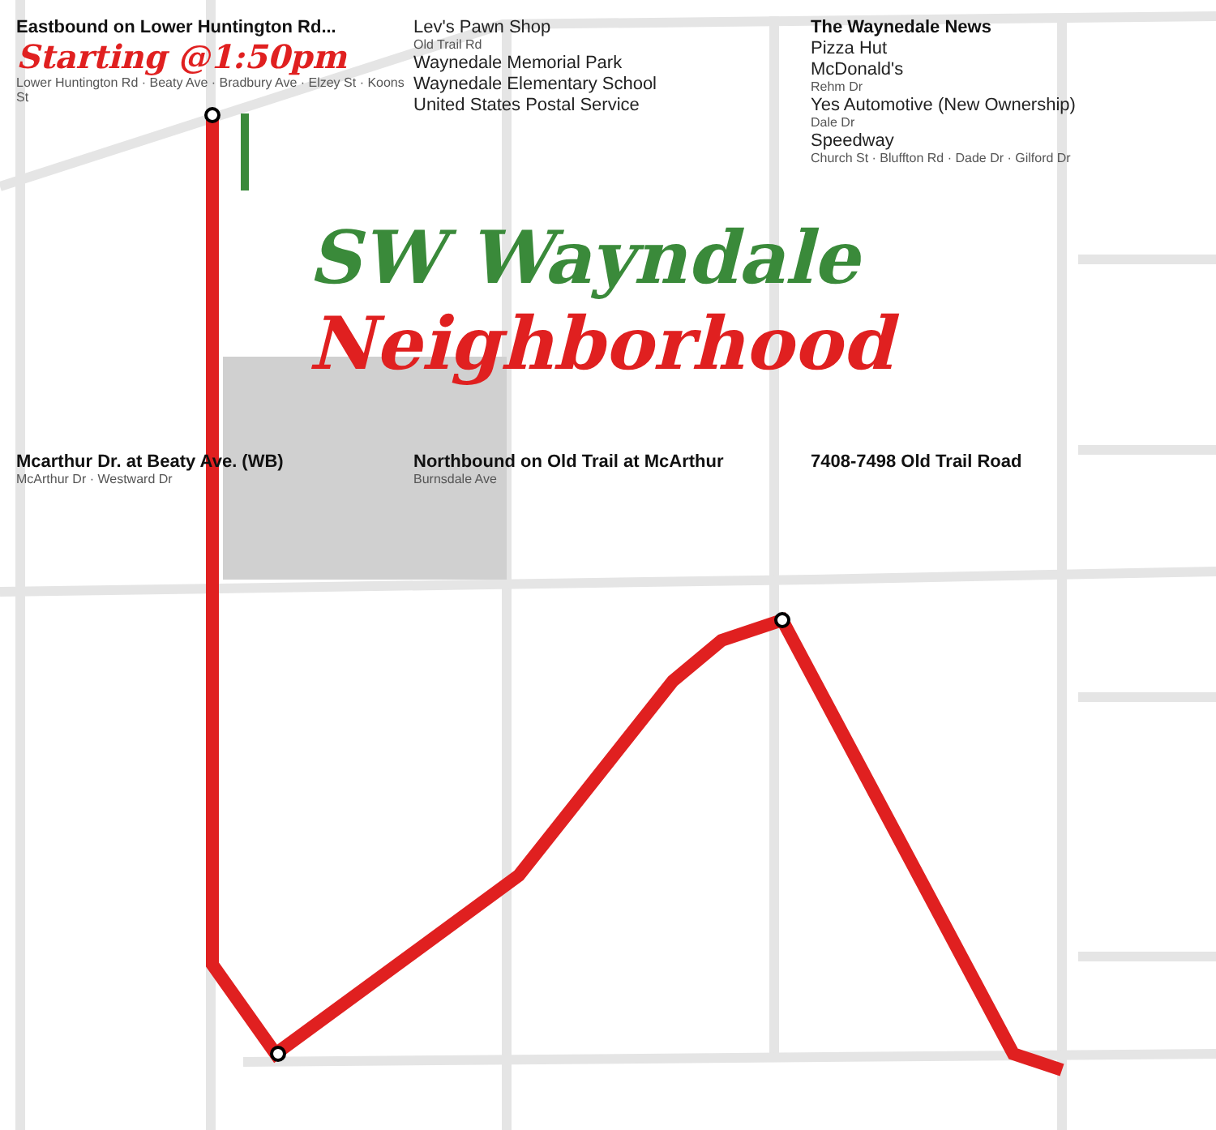Eastbound on Lower Huntington Rd...
Starting @1:50pm
Lower Huntington Rd · Beaty Ave · Bradbury Ave · Elzey St · Koons St
Lev's Pawn Shop
Old Trail Rd
Waynedale Memorial Park
Waynedale Elementary School
United States Postal Service
The Waynedale News
Pizza Hut
McDonald's
Rehm Dr
Yes Automotive (New Ownership)
Dale Dr
Speedway
Church St · Bluffton Rd · Dade Dr · Gilford Dr
SW Wayndale
Neighborhood
Mcarthur Dr. at Beaty Ave. (WB)
McArthur Dr · Westward Dr
Northbound on Old Trail at McArthur
Burnsdale Ave
7408-7498 Old Trail Road